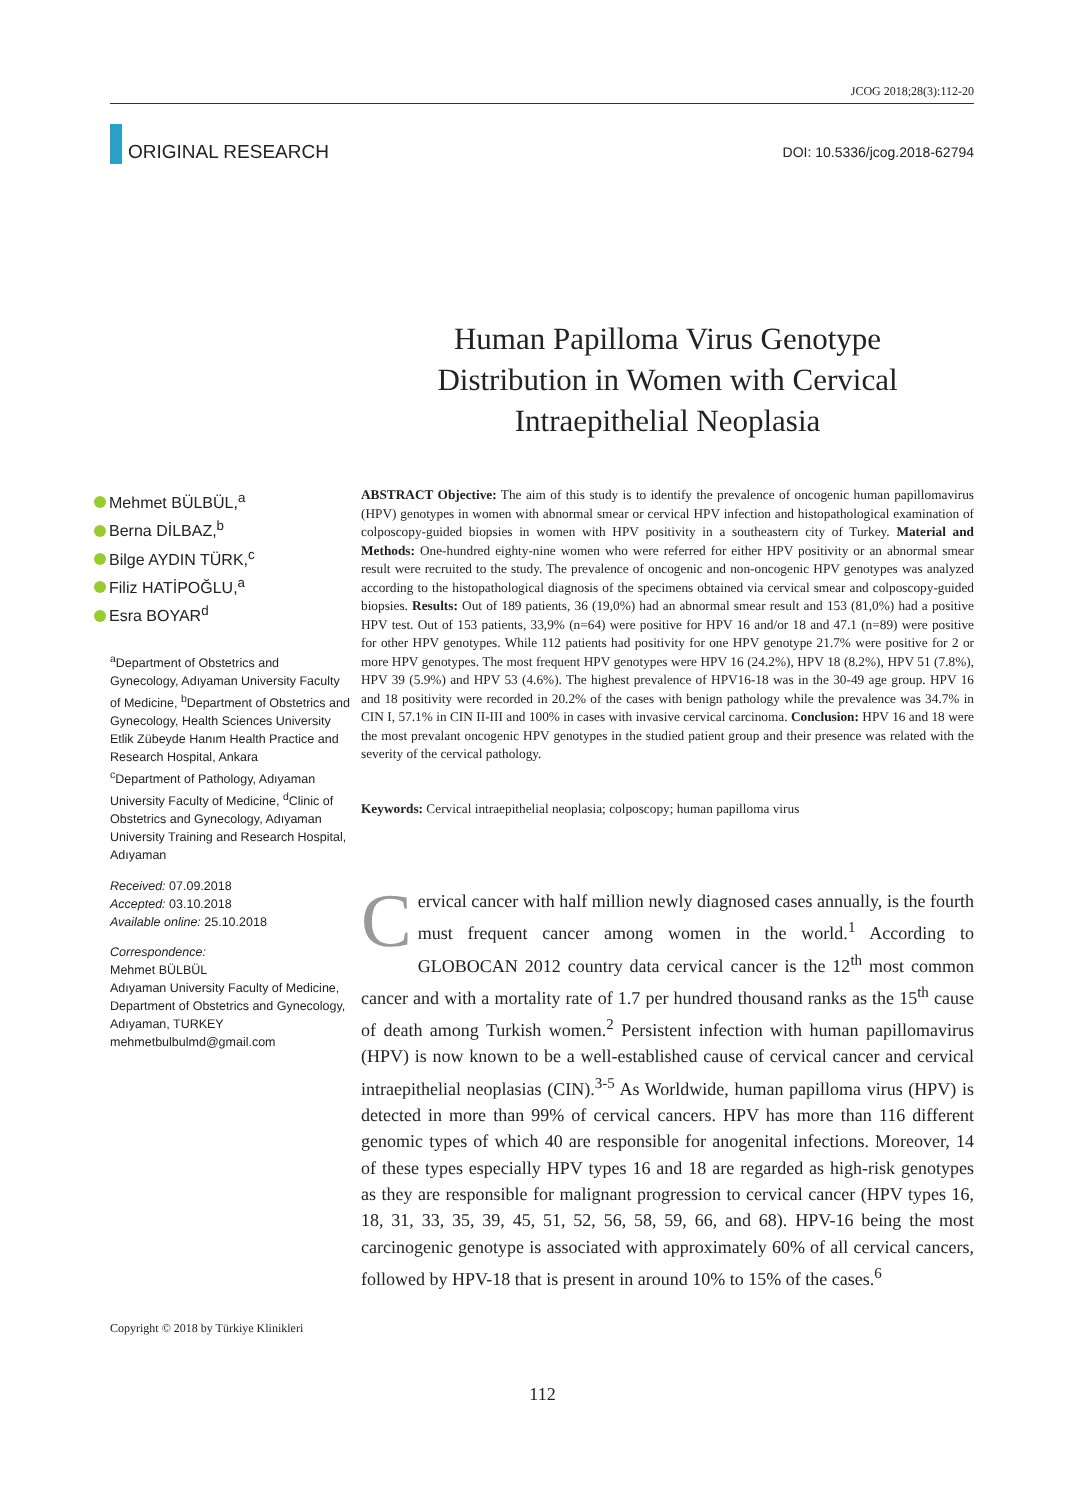JCOG 2018;28(3):112-20
ORIGINAL RESEARCH
DOI: 10.5336/jcog.2018-62794
Human Papilloma Virus Genotype Distribution in Women with Cervical Intraepithelial Neoplasia
Mehmet BÜLBÜL,<sup>a</sup>
Berna DİLBAZ,<sup>b</sup>
Bilge AYDIN TÜRK,<sup>c</sup>
Filiz HATİPOĞLU,<sup>a</sup>
Esra BOYAR<sup>d</sup>
<sup>a</sup> Department of Obstetrics and Gynecology, Adıyaman University Faculty of Medicine, <sup>b</sup>Department of Obstetrics and Gynecology, Health Sciences University Etlik Zübeyde Hanım Health Practice and Research Hospital, Ankara
<sup>c</sup> Department of Pathology, Adıyaman University Faculty of Medicine, <sup>d</sup>Clinic of Obstetrics and Gynecology, Adıyaman University Training and Research Hospital, Adıyaman
Received: 07.09.2018
Accepted: 03.10.2018
Available online: 25.10.2018
Correspondence:
Mehmet BÜLBÜL
Adıyaman University Faculty of Medicine, Department of Obstetrics and Gynecology, Adıyaman, TURKEY
mehmetbulbulmd@gmail.com
ABSTRACT Objective: The aim of this study is to identify the prevalence of oncogenic human papillomavirus (HPV) genotypes in women with abnormal smear or cervical HPV infection and histopathological examination of colposcopy-guided biopsies in women with HPV positivity in a southeastern city of Turkey. Material and Methods: One-hundred eighty-nine women who were referred for either HPV positivity or an abnormal smear result were recruited to the study. The prevalence of oncogenic and non-oncogenic HPV genotypes was analyzed according to the histopathological diagnosis of the specimens obtained via cervical smear and colposcopy-guided biopsies. Results: Out of 189 patients, 36 (19,0%) had an abnormal smear result and 153 (81,0%) had a positive HPV test. Out of 153 patients, 33,9% (n=64) were positive for HPV 16 and/or 18 and 47.1 (n=89) were positive for other HPV genotypes. While 112 patients had positivity for one HPV genotype 21.7% were positive for 2 or more HPV genotypes. The most frequent HPV genotypes were HPV 16 (24.2%), HPV 18 (8.2%), HPV 51 (7.8%), HPV 39 (5.9%) and HPV 53 (4.6%). The highest prevalence of HPV16-18 was in the 30-49 age group. HPV 16 and 18 positivity were recorded in 20.2% of the cases with benign pathology while the prevalence was 34.7% in CIN I, 57.1% in CIN II-III and 100% in cases with invasive cervical carcinoma. Conclusion: HPV 16 and 18 were the most prevalant oncogenic HPV genotypes in the studied patient group and their presence was related with the severity of the cervical pathology.
Keywords: Cervical intraepithelial neoplasia; colposcopy; human papilloma virus
Cervical cancer with half million newly diagnosed cases annually, is the fourth must frequent cancer among women in the world.<sup>1</sup> According to GLOBOCAN 2012 country data cervical cancer is the 12<sup>th</sup> most common cancer and with a mortality rate of 1.7 per hundred thousand ranks as the 15<sup>th</sup> cause of death among Turkish women.<sup>2</sup> Persistent infection with human papillomavirus (HPV) is now known to be a well-established cause of cervical cancer and cervical intraepithelial neoplasias (CIN).<sup>3-5</sup> As Worldwide, human papilloma virus (HPV) is detected in more than 99% of cervical cancers. HPV has more than 116 different genomic types of which 40 are responsible for anogenital infections. Moreover, 14 of these types especially HPV types 16 and 18 are regarded as high-risk genotypes as they are responsible for malignant progression to cervical cancer (HPV types 16, 18, 31, 33, 35, 39, 45, 51, 52, 56, 58, 59, 66, and 68). HPV-16 being the most carcinogenic genotype is associated with approximately 60% of all cervical cancers, followed by HPV-18 that is present in around 10% to 15% of the cases.<sup>6</sup>
Copyright © 2018 by Türkiye Klinikleri
112